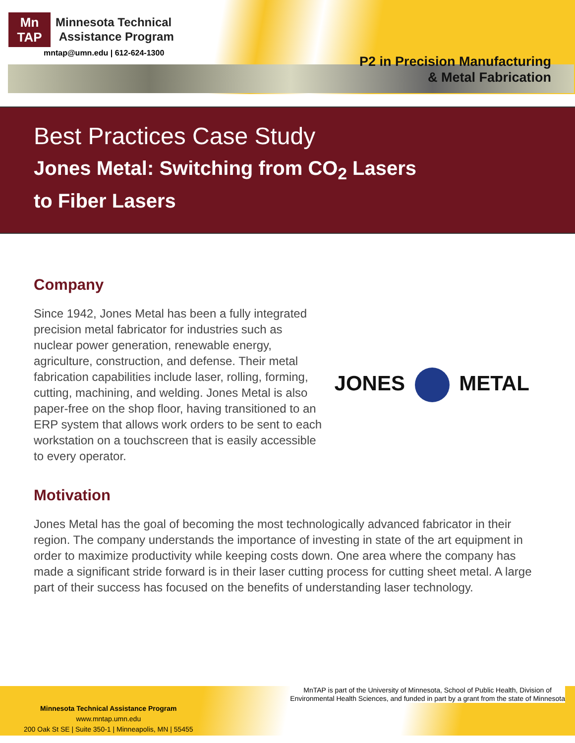Mn
TAP
Minnesota Technical
Assistance Program
mntap@umn.edu | 612-624-1300
P2 in Precision Manufacturing
& Metal Fabrication
Best Practices Case Study
Jones Metal: Switching from CO<sub>2</sub> Lasers
to Fiber Lasers
Company
Since 1942, Jones Metal has been a fully integrated precision metal fabricator for industries such as nuclear power generation, renewable energy, agriculture, construction, and defense. Their metal fabrication capabilities include laser, rolling, forming, cutting, machining, and welding. Jones Metal is also paper-free on the shop floor, having transitioned to an ERP system that allows work orders to be sent to each workstation on a touchscreen that is easily accessible to every operator.
JONES METAL
Motivation
Jones Metal has the goal of becoming the most technologically advanced fabricator in their region. The company understands the importance of investing in state of the art equipment in order to maximize productivity while keeping costs down. One area where the company has made a significant stride forward is in their laser cutting process for cutting sheet metal. A large part of their success has focused on the benefits of understanding laser technology.
MnTAP is part of the University of Minnesota, School of Public Health, Division of
Environmental Health Sciences, and funded in part by a grant from the state of Minnesota
Minnesota Technical Assistance Program
www.mntap.umn.edu
200 Oak St SE | Suite 350-1 | Minneapolis, MN | 55455